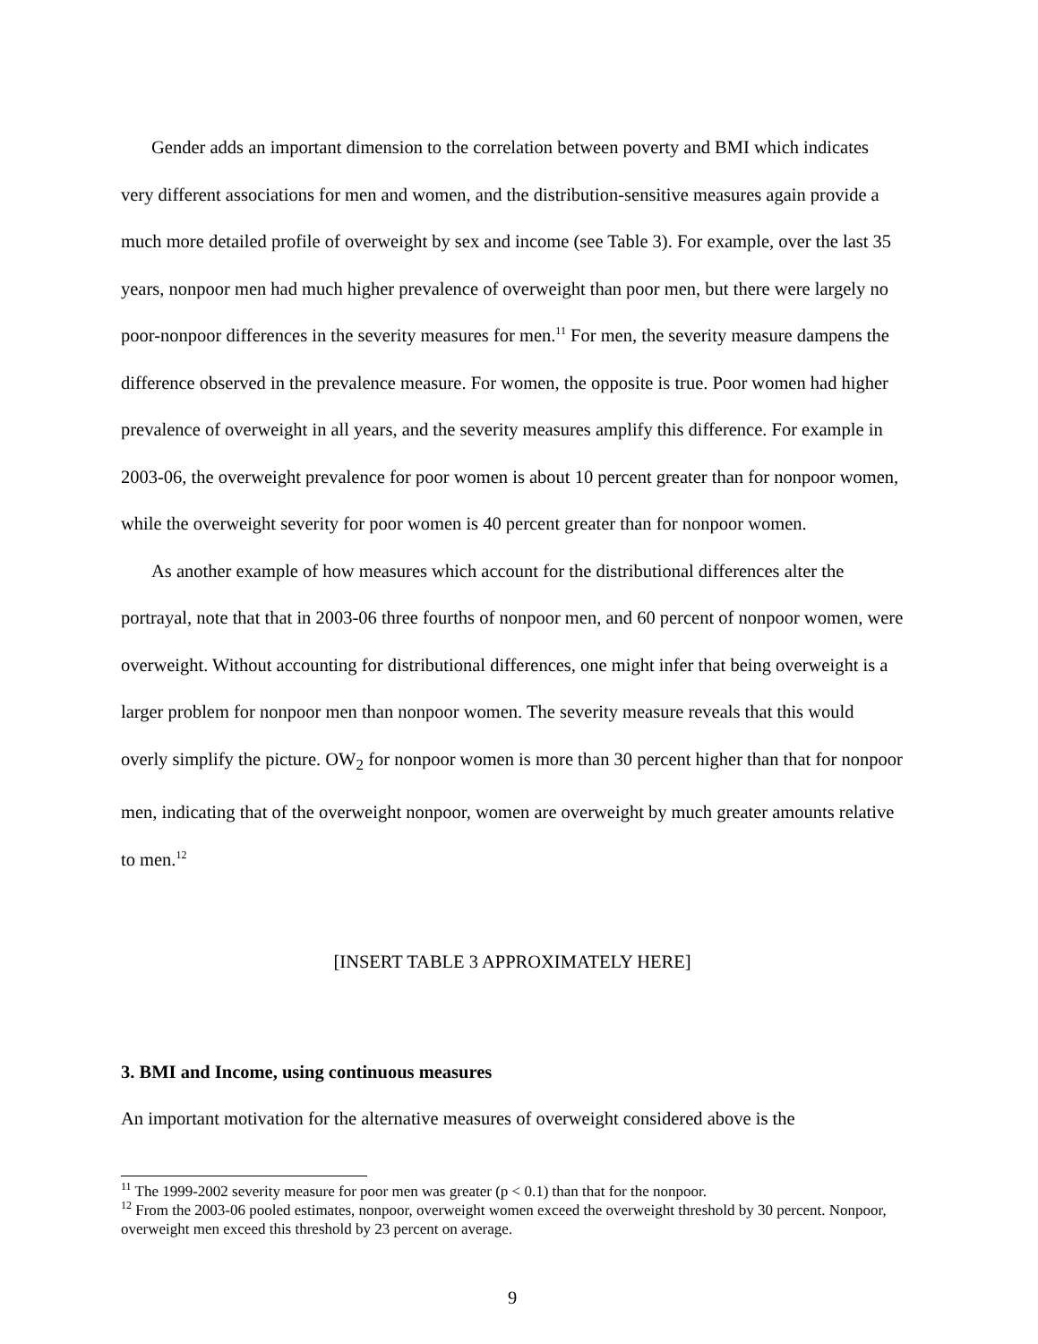Gender adds an important dimension to the correlation between poverty and BMI which indicates very different associations for men and women, and the distribution-sensitive measures again provide a much more detailed profile of overweight by sex and income (see Table 3). For example, over the last 35 years, nonpoor men had much higher prevalence of overweight than poor men, but there were largely no poor-nonpoor differences in the severity measures for men.<sup>11</sup> For men, the severity measure dampens the difference observed in the prevalence measure. For women, the opposite is true. Poor women had higher prevalence of overweight in all years, and the severity measures amplify this difference. For example in 2003-06, the overweight prevalence for poor women is about 10 percent greater than for nonpoor women, while the overweight severity for poor women is 40 percent greater than for nonpoor women.
As another example of how measures which account for the distributional differences alter the portrayal, note that that in 2003-06 three fourths of nonpoor men, and 60 percent of nonpoor women, were overweight. Without accounting for distributional differences, one might infer that being overweight is a larger problem for nonpoor men than nonpoor women. The severity measure reveals that this would overly simplify the picture. OW<sub>2</sub> for nonpoor women is more than 30 percent higher than that for nonpoor men, indicating that of the overweight nonpoor, women are overweight by much greater amounts relative to men.<sup>12</sup>
[INSERT TABLE 3 APPROXIMATELY HERE]
3. BMI and Income, using continuous measures
An important motivation for the alternative measures of overweight considered above is the
<sup>11</sup> The 1999-2002 severity measure for poor men was greater (p < 0.1) than that for the nonpoor.
<sup>12</sup> From the 2003-06 pooled estimates, nonpoor, overweight women exceed the overweight threshold by 30 percent. Nonpoor, overweight men exceed this threshold by 23 percent on average.
9